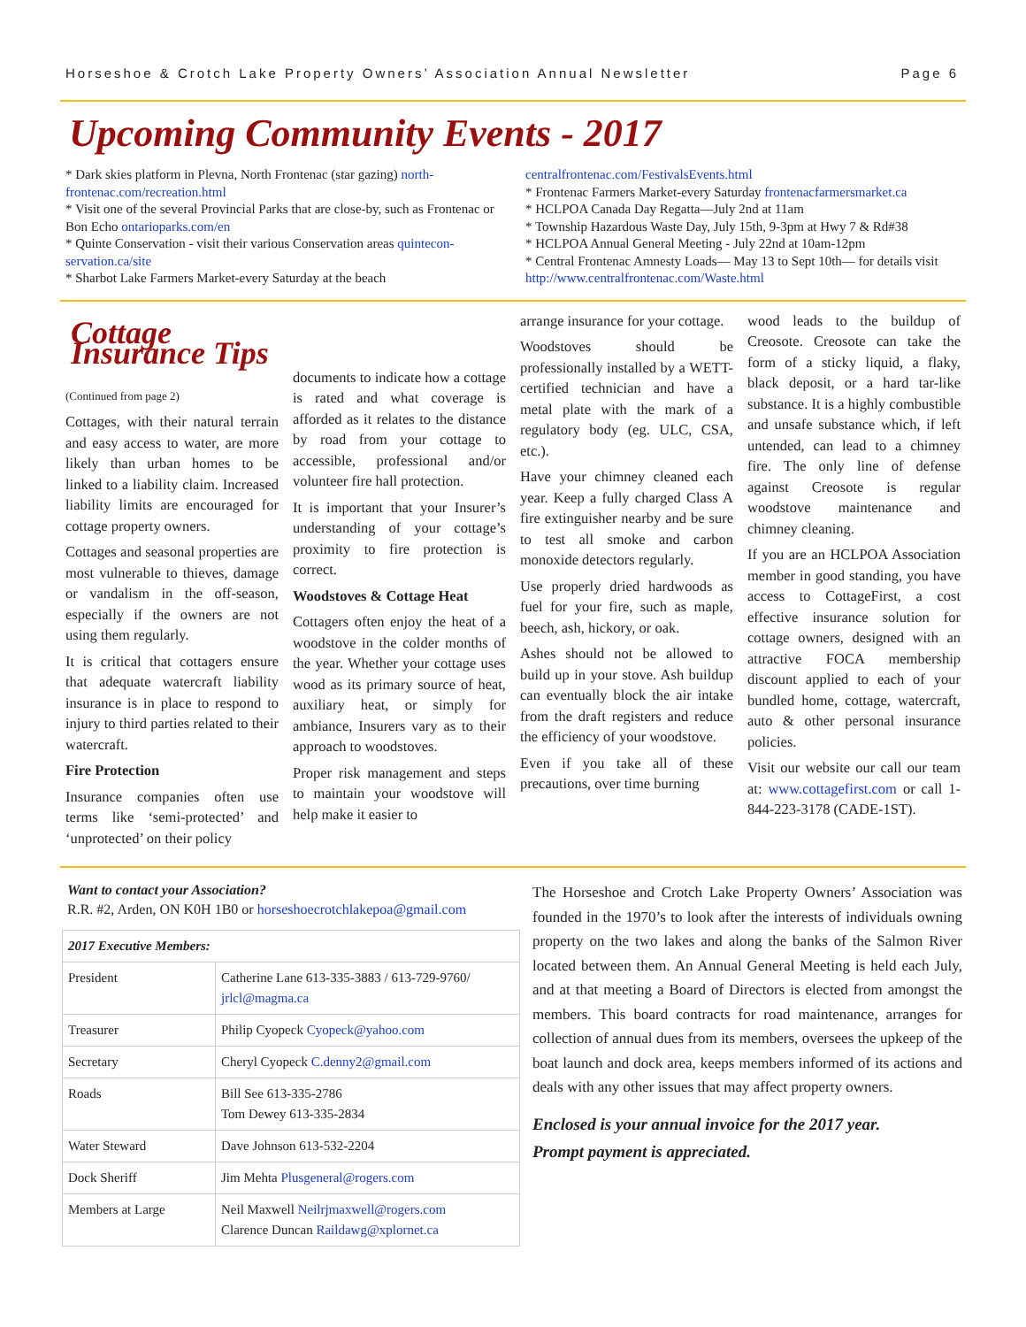Horseshoe & Crotch Lake Property Owners’ Association Annual Newsletter Page 6
Upcoming Community Events - 2017
* Dark skies platform in Plevna, North Frontenac (star gazing) north-frontenac.com/recreation.html
* Visit one of the several Provincial Parks that are close-by, such as Frontenac or Bon Echo ontarioparks.com/en
* Quinte Conservation - visit their various Conservation areas quintecon-servation.ca/site
* Sharbot Lake Farmers Market-every Saturday at the beach
centralfrontenac.com/FestivalsEvents.html
* Frontenac Farmers Market-every Saturday frontenacfarmersmarket.ca
* HCLPOA Canada Day Regatta—July 2nd at 11am
* Township Hazardous Waste Day, July 15th, 9-3pm at Hwy 7 & Rd#38
* HCLPOA Annual General Meeting - July 22nd at 10am-12pm
* Central Frontenac Amnesty Loads— May 13 to Sept 10th— for details visit http://www.centralfrontenac.com/Waste.html
Cottage Insurance Tips
(Continued from page 2)
Cottages, with their natural terrain and easy access to water, are more likely than urban homes to be linked to a liability claim. Increased liability limits are encouraged for cottage property owners.
Cottages and seasonal properties are most vulnerable to thieves, damage or vandalism in the off-season, especially if the owners are not using them regularly.
It is critical that cottagers ensure that adequate watercraft liability insurance is in place to respond to injury to third parties related to their watercraft.
Fire Protection
Insurance companies often use terms like ‘semi-protected’ and ‘unprotected’ on their policy
documents to indicate how a cottage is rated and what coverage is afforded as it relates to the distance by road from your cottage to accessible, professional and/or volunteer fire hall protection.
It is important that your Insurer’s understanding of your cottage’s proximity to fire protection is correct.
Woodstoves & Cottage Heat
Cottagers often enjoy the heat of a woodstove in the colder months of the year. Whether your cottage uses wood as its primary source of heat, auxiliary heat, or simply for ambiance, Insurers vary as to their approach to woodstoves.
Proper risk management and steps to maintain your woodstove will help make it easier to
arrange insurance for your cottage.
Woodstoves should be professionally installed by a WETT-certified technician and have a metal plate with the mark of a regulatory body (eg. ULC, CSA, etc.).
Have your chimney cleaned each year. Keep a fully charged Class A fire extinguisher nearby and be sure to test all smoke and carbon monoxide detectors regularly.
Use properly dried hardwoods as fuel for your fire, such as maple, beech, ash, hickory, or oak.
Ashes should not be allowed to build up in your stove. Ash buildup can eventually block the air intake from the draft registers and reduce the efficiency of your woodstove.
Even if you take all of these precautions, over time burning
wood leads to the buildup of Creosote. Creosote can take the form of a sticky liquid, a flaky, black deposit, or a hard tar-like substance. It is a highly combustible and unsafe substance which, if left untended, can lead to a chimney fire. The only line of defense against Creosote is regular woodstove maintenance and chimney cleaning.
If you are an HCLPOA Association member in good standing, you have access to CottageFirst, a cost effective insurance solution for cottage owners, designed with an attractive FOCA membership discount applied to each of your bundled home, cottage, watercraft, auto & other personal insurance policies.
Visit our website our call our team at: www.cottagefirst.com or call 1-844-223-3178 (CADE-1ST).
Want to contact your Association?
R.R. #2, Arden, ON K0H 1B0 or horseshoecrotchlakepoa@gmail.com
| 2017 Executive Members: | |
| --- | --- |
| President | Catherine Lane 613-335-3883 / 613-729-9760/ jrlcl@magma.ca |
| Treasurer | Philip Cyopeck Cyopeck@yahoo.com |
| Secretary | Cheryl Cyopeck C.denny2@gmail.com |
| Roads | Bill See 613-335-2786 Tom Dewey 613-335-2834 |
| Water Steward | Dave Johnson 613-532-2204 |
| Dock Sheriff | Jim Mehta Plusgeneral@rogers.com |
| Members at Large | Neil Maxwell Neilrjmaxwell@rogers.com Clarence Duncan Raildawg@xplornet.ca |
The Horseshoe and Crotch Lake Property Owners’ Association was founded in the 1970’s to look after the interests of individuals owning property on the two lakes and along the banks of the Salmon River located between them. An Annual General Meeting is held each July, and at that meeting a Board of Directors is elected from amongst the members. This board contracts for road maintenance, arranges for collection of annual dues from its members, oversees the upkeep of the boat launch and dock area, keeps members informed of its actions and deals with any other issues that may affect property owners.
Enclosed is your annual invoice for the 2017 year.
Prompt payment is appreciated.